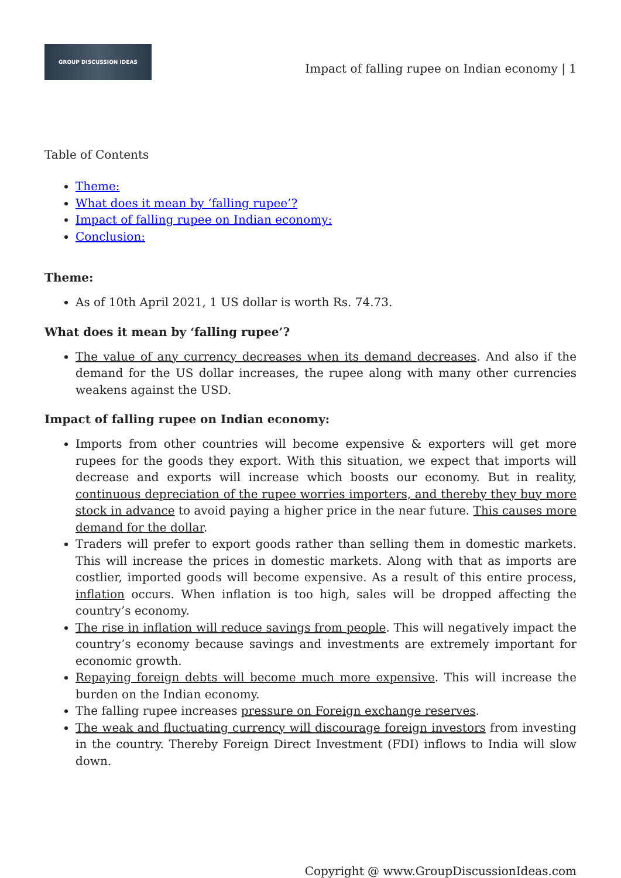GROUP DISCUSSION IDEAS
Impact of falling rupee on Indian economy | 1
Table of Contents
Theme:
What does it mean by ‘falling rupee’?
Impact of falling rupee on Indian economy:
Conclusion:
Theme:
As of 10th April 2021, 1 US dollar is worth Rs. 74.73.
What does it mean by ‘falling rupee’?
The value of any currency decreases when its demand decreases. And also if the demand for the US dollar increases, the rupee along with many other currencies weakens against the USD.
Impact of falling rupee on Indian economy:
Imports from other countries will become expensive & exporters will get more rupees for the goods they export. With this situation, we expect that imports will decrease and exports will increase which boosts our economy. But in reality, continuous depreciation of the rupee worries importers, and thereby they buy more stock in advance to avoid paying a higher price in the near future. This causes more demand for the dollar.
Traders will prefer to export goods rather than selling them in domestic markets. This will increase the prices in domestic markets. Along with that as imports are costlier, imported goods will become expensive. As a result of this entire process, inflation occurs. When inflation is too high, sales will be dropped affecting the country’s economy.
The rise in inflation will reduce savings from people. This will negatively impact the country’s economy because savings and investments are extremely important for economic growth.
Repaying foreign debts will become much more expensive. This will increase the burden on the Indian economy.
The falling rupee increases pressure on Foreign exchange reserves.
The weak and fluctuating currency will discourage foreign investors from investing in the country. Thereby Foreign Direct Investment (FDI) inflows to India will slow down.
Copyright @ www.GroupDiscussionIdeas.com